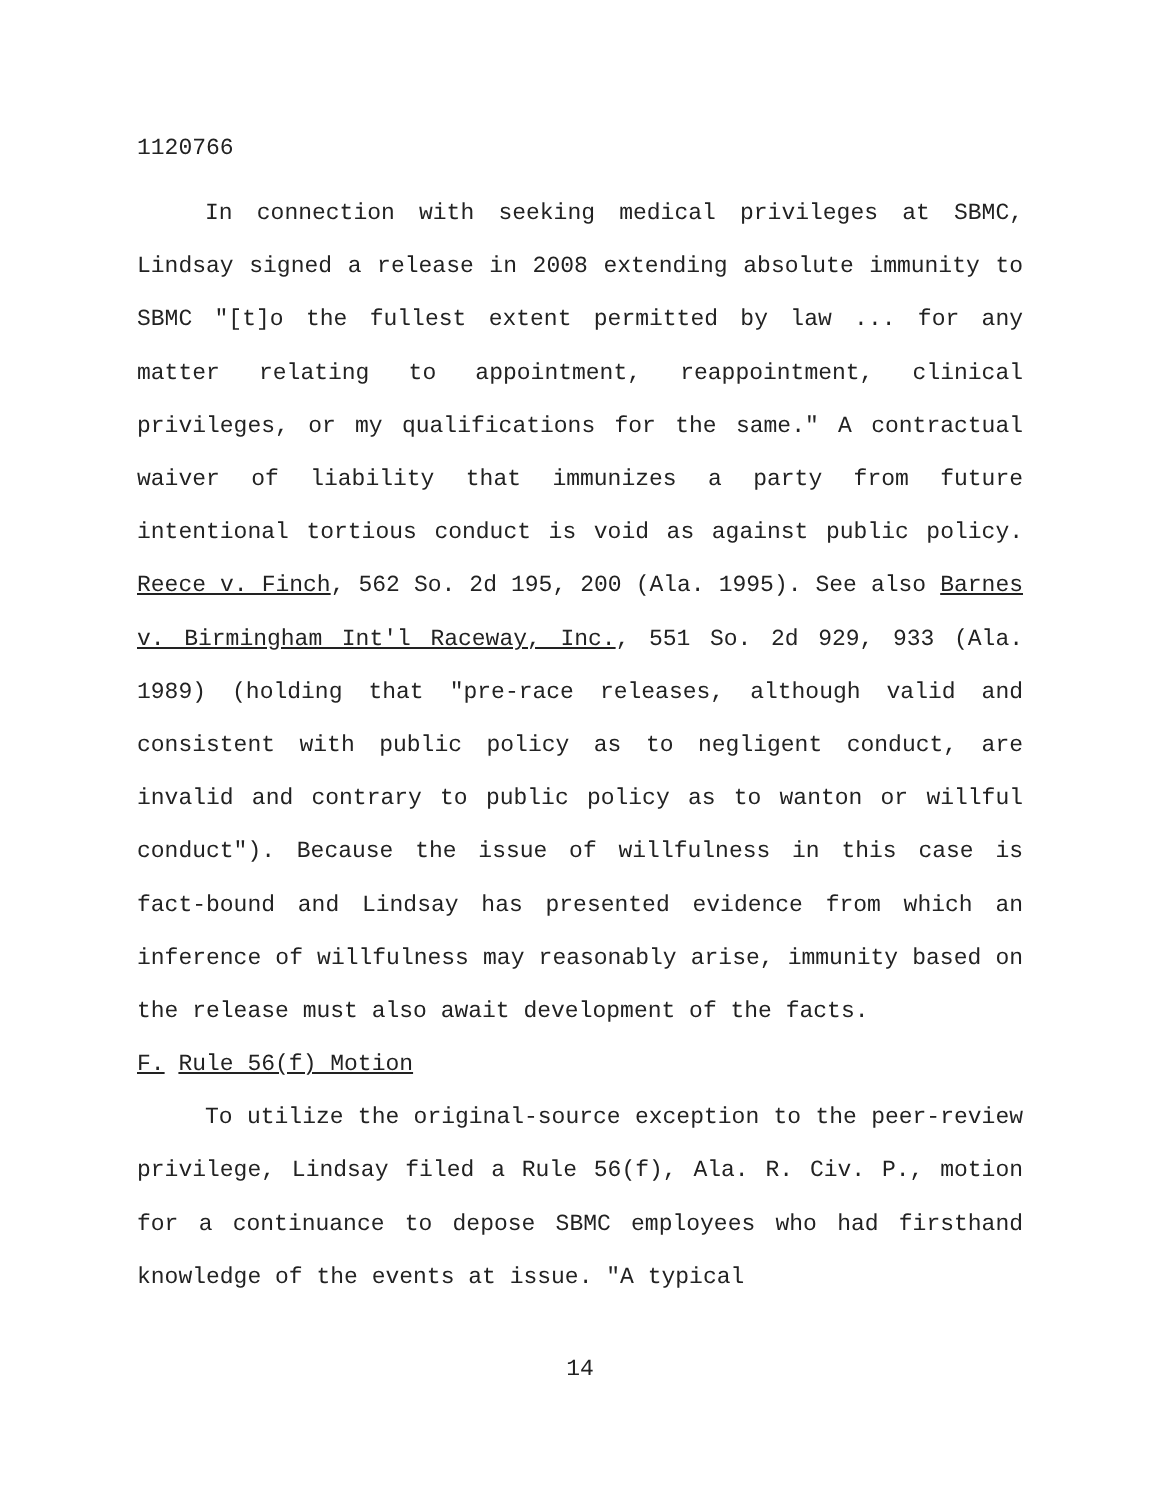1120766
In connection with seeking medical privileges at SBMC, Lindsay signed a release in 2008 extending absolute immunity to SBMC "[t]o the fullest extent permitted by law ... for any matter relating to appointment, reappointment, clinical privileges, or my qualifications for the same." A contractual waiver of liability that immunizes a party from future intentional tortious conduct is void as against public policy. Reece v. Finch, 562 So. 2d 195, 200 (Ala. 1995). See also Barnes v. Birmingham Int'l Raceway, Inc., 551 So. 2d 929, 933 (Ala. 1989) (holding that "pre-race releases, although valid and consistent with public policy as to negligent conduct, are invalid and contrary to public policy as to wanton or willful conduct"). Because the issue of willfulness in this case is fact-bound and Lindsay has presented evidence from which an inference of willfulness may reasonably arise, immunity based on the release must also await development of the facts.
F. Rule 56(f) Motion
To utilize the original-source exception to the peer-review privilege, Lindsay filed a Rule 56(f), Ala. R. Civ. P., motion for a continuance to depose SBMC employees who had firsthand knowledge of the events at issue. "A typical
14